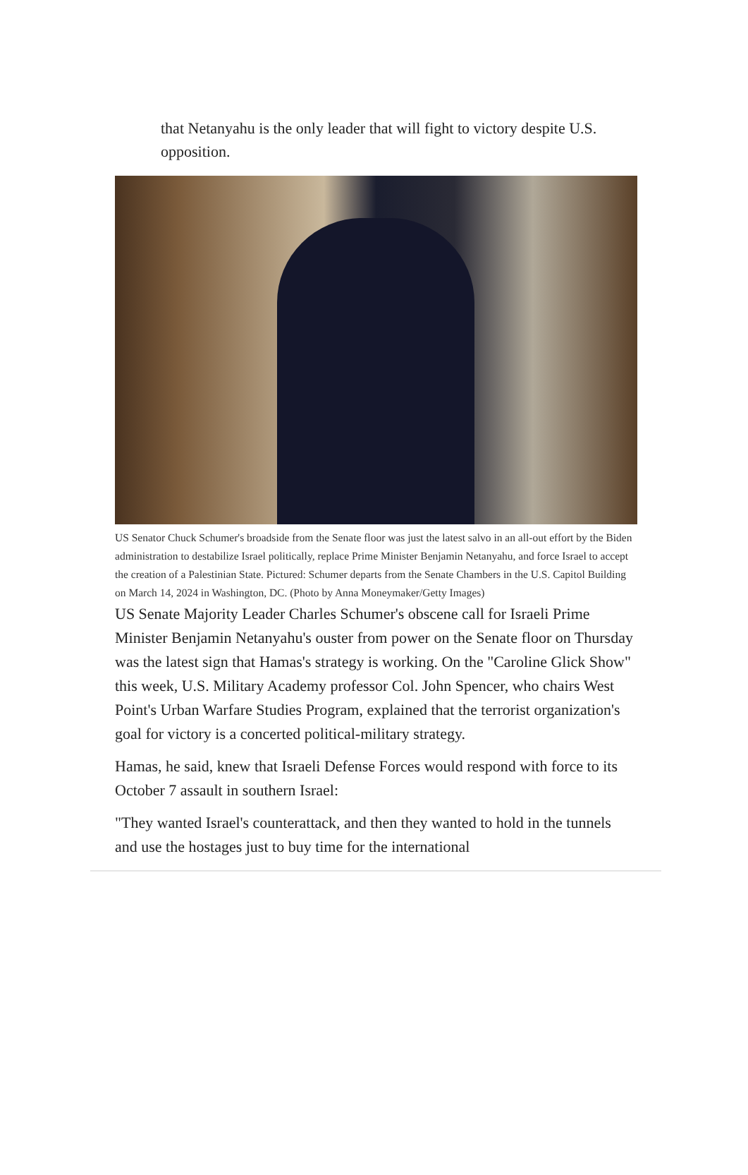that Netanyahu is the only leader that will fight to victory despite U.S. opposition.
US Senator Chuck Schumer's broadside from the Senate floor was just the latest salvo in an all-out effort by the Biden administration to destabilize Israel politically, replace Prime Minister Benjamin Netanyahu, and force Israel to accept the creation of a Palestinian State. Pictured: Schumer departs from the Senate Chambers in the U.S. Capitol Building on March 14, 2024 in Washington, DC. (Photo by Anna Moneymaker/Getty Images)
US Senate Majority Leader Charles Schumer's obscene call for Israeli Prime Minister Benjamin Netanyahu's ouster from power on the Senate floor on Thursday was the latest sign that Hamas's strategy is working. On the "Caroline Glick Show" this week, U.S. Military Academy professor Col. John Spencer, who chairs West Point's Urban Warfare Studies Program, explained that the terrorist organization's goal for victory is a concerted political-military strategy.
Hamas, he said, knew that Israeli Defense Forces would respond with force to its October 7 assault in southern Israel:
"They wanted Israel's counterattack, and then they wanted to hold in the tunnels and use the hostages just to buy time for the international